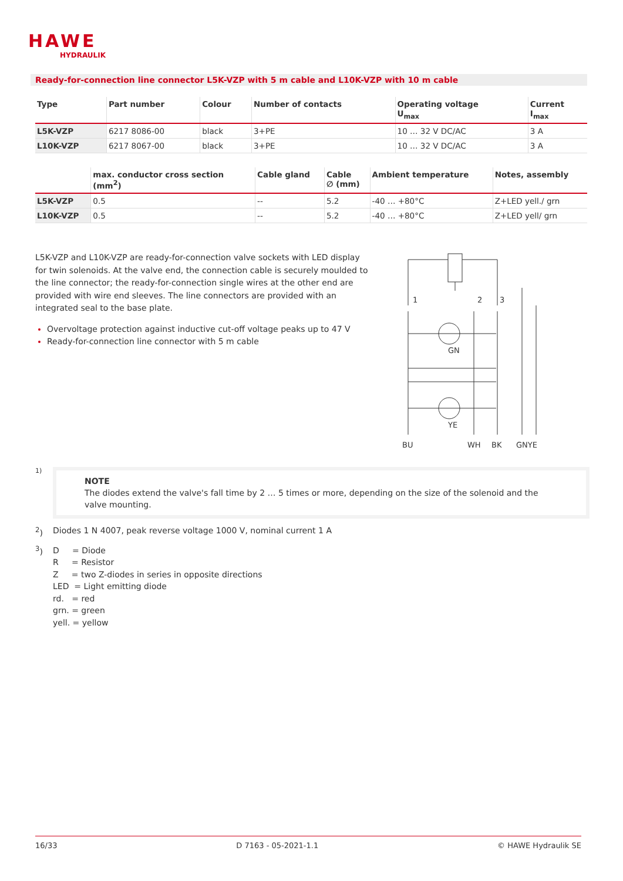HAWE
HYDRAULIK
Ready-for-connection line connector L5K-VZP with 5 m cable and L10K-VZP with 10 m cable
| Type | Part number | Colour | Number of contacts | Operating voltage U<sub>max</sub> | Current I<sub>max</sub> |
| --- | --- | --- | --- | --- | --- |
| L5K-VZP | 6217 8086-00 | black | 3+PE | 10 … 32 V DC/AC | 3 A |
| L10K-VZP | 6217 8067-00 | black | 3+PE | 10 … 32 V DC/AC | 3 A |
| | max. conductor cross section (mm<sup>2</sup>) | Cable gland | Cable ∅ (mm) | Ambient temperature | Notes, assembly |
| --- | --- | --- | --- | --- | --- |
| L5K-VZP | 0.5 | -- | 5.2 | -40 … +80°C | Z+LED yell./ grn |
| L10K-VZP | 0.5 | -- | 5.2 | -40 … +80°C | Z+LED yell/ grn |
L5K-VZP and L10K-VZP are ready-for-connection valve sockets with LED display for twin solenoids. At the valve end, the connection cable is securely moulded to the line connector; the ready-for-connection single wires at the other end are provided with wire end sleeves. The line connectors are provided with an integrated seal to the base plate.
Overvoltage protection against inductive cut-off voltage peaks up to 47 V
Ready-for-connection line connector with 5 m cable
1
2
3
GN
YE
BU
WH
BK
GNYE
1)
NOTE
The diodes extend the valve's fall time by 2 … 5 times or more, depending on the size of the solenoid and the valve mounting.
<sup>2</sup>) Diodes 1 N 4007, peak reverse voltage 1000 V, nominal current 1 A
<sup>3</sup>) D = Diode
R = Resistor
Z = two Z-diodes in series in opposite directions
LED = Light emitting diode
rd. = red
grn. = green
yell. = yellow
16/33 D 7163 - 05-2021-1.1 © HAWE Hydraulik SE